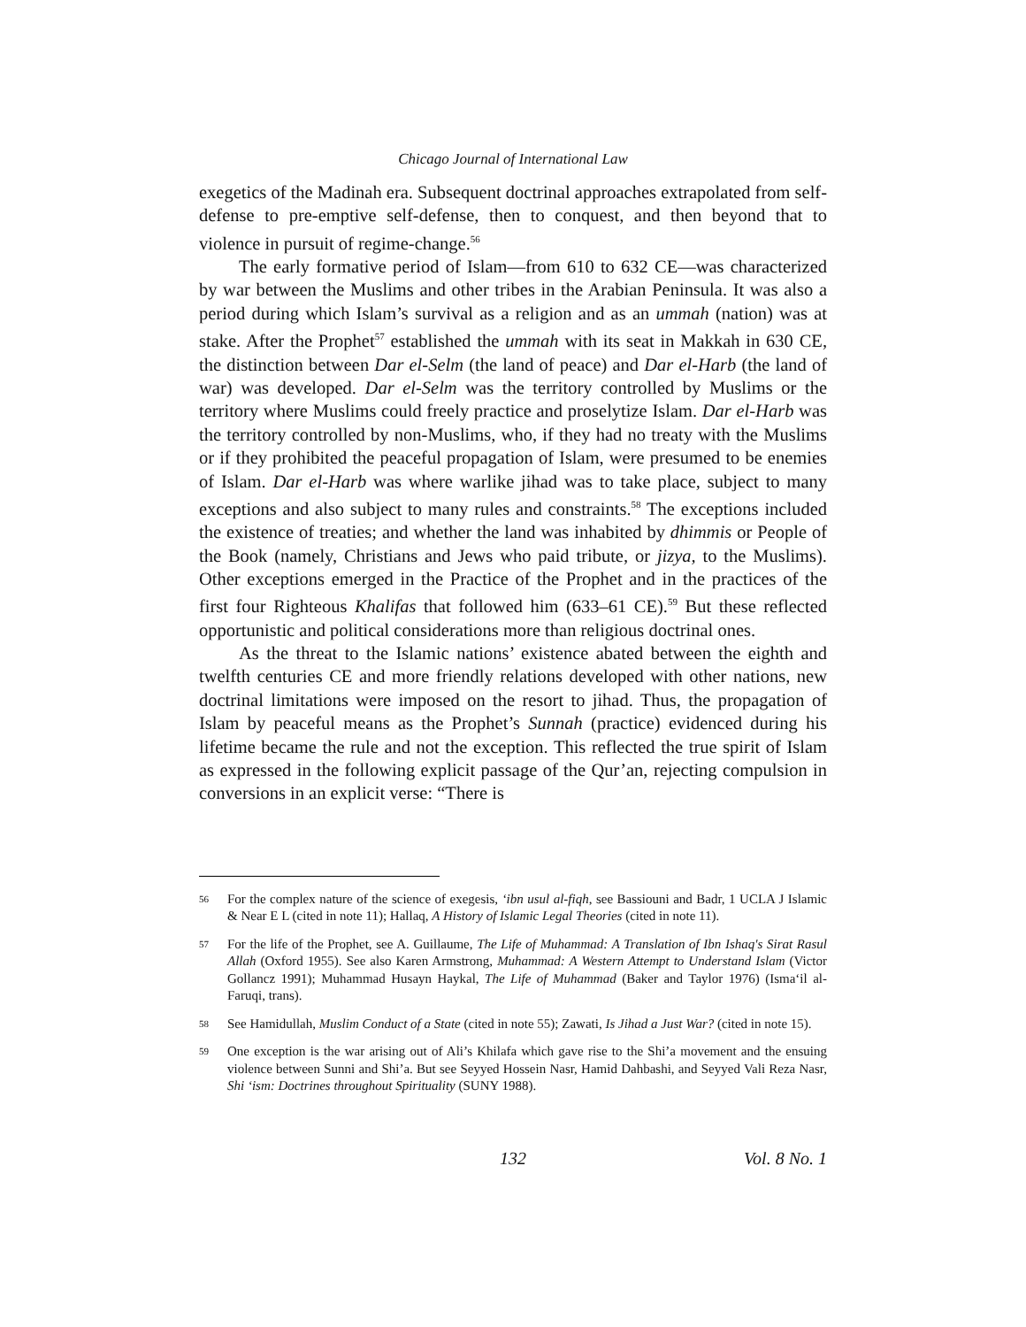Chicago Journal of International Law
exegetics of the Madinah era. Subsequent doctrinal approaches extrapolated from self-defense to pre-emptive self-defense, then to conquest, and then beyond that to violence in pursuit of regime-change.<sup>56</sup>
The early formative period of Islam—from 610 to 632 CE—was characterized by war between the Muslims and other tribes in the Arabian Peninsula. It was also a period during which Islam’s survival as a religion and as an ummah (nation) was at stake. After the Prophet<sup>57</sup> established the ummah with its seat in Makkah in 630 CE, the distinction between Dar el-Selm (the land of peace) and Dar el-Harb (the land of war) was developed. Dar el-Selm was the territory controlled by Muslims or the territory where Muslims could freely practice and proselytize Islam. Dar el-Harb was the territory controlled by non-Muslims, who, if they had no treaty with the Muslims or if they prohibited the peaceful propagation of Islam, were presumed to be enemies of Islam. Dar el-Harb was where warlike jihad was to take place, subject to many exceptions and also subject to many rules and constraints.<sup>58</sup> The exceptions included the existence of treaties; and whether the land was inhabited by dhimmis or People of the Book (namely, Christians and Jews who paid tribute, or jizya, to the Muslims). Other exceptions emerged in the Practice of the Prophet and in the practices of the first four Righteous Khalifas that followed him (633–61 CE).<sup>59</sup> But these reflected opportunistic and political considerations more than religious doctrinal ones.
As the threat to the Islamic nations’ existence abated between the eighth and twelfth centuries CE and more friendly relations developed with other nations, new doctrinal limitations were imposed on the resort to jihad. Thus, the propagation of Islam by peaceful means as the Prophet’s Sunnah (practice) evidenced during his lifetime became the rule and not the exception. This reflected the true spirit of Islam as expressed in the following explicit passage of the Qur’an, rejecting compulsion in conversions in an explicit verse: “There is
56 For the complex nature of the science of exegesis, ‘ibn usul al-fiqh, see Bassiouni and Badr, 1 UCLA J Islamic & Near E L (cited in note 11); Hallaq, A History of Islamic Legal Theories (cited in note 11).
57 For the life of the Prophet, see A. Guillaume, The Life of Muhammad: A Translation of Ibn Ishaq's Sirat Rasul Allah (Oxford 1955). See also Karen Armstrong, Muhammad: A Western Attempt to Understand Islam (Victor Gollancz 1991); Muhammad Husayn Haykal, The Life of Muhammad (Baker and Taylor 1976) (Isma‘il al-Faruqi, trans).
58 See Hamidullah, Muslim Conduct of a State (cited in note 55); Zawati, Is Jihad a Just War? (cited in note 15).
59 One exception is the war arising out of Ali’s Khilafa which gave rise to the Shi’a movement and the ensuing violence between Sunni and Shi’a. But see Seyyed Hossein Nasr, Hamid Dahbashi, and Seyyed Vali Reza Nasr, Shi ‘ism: Doctrines throughout Spirituality (SUNY 1988).
132 Vol. 8 No. 1